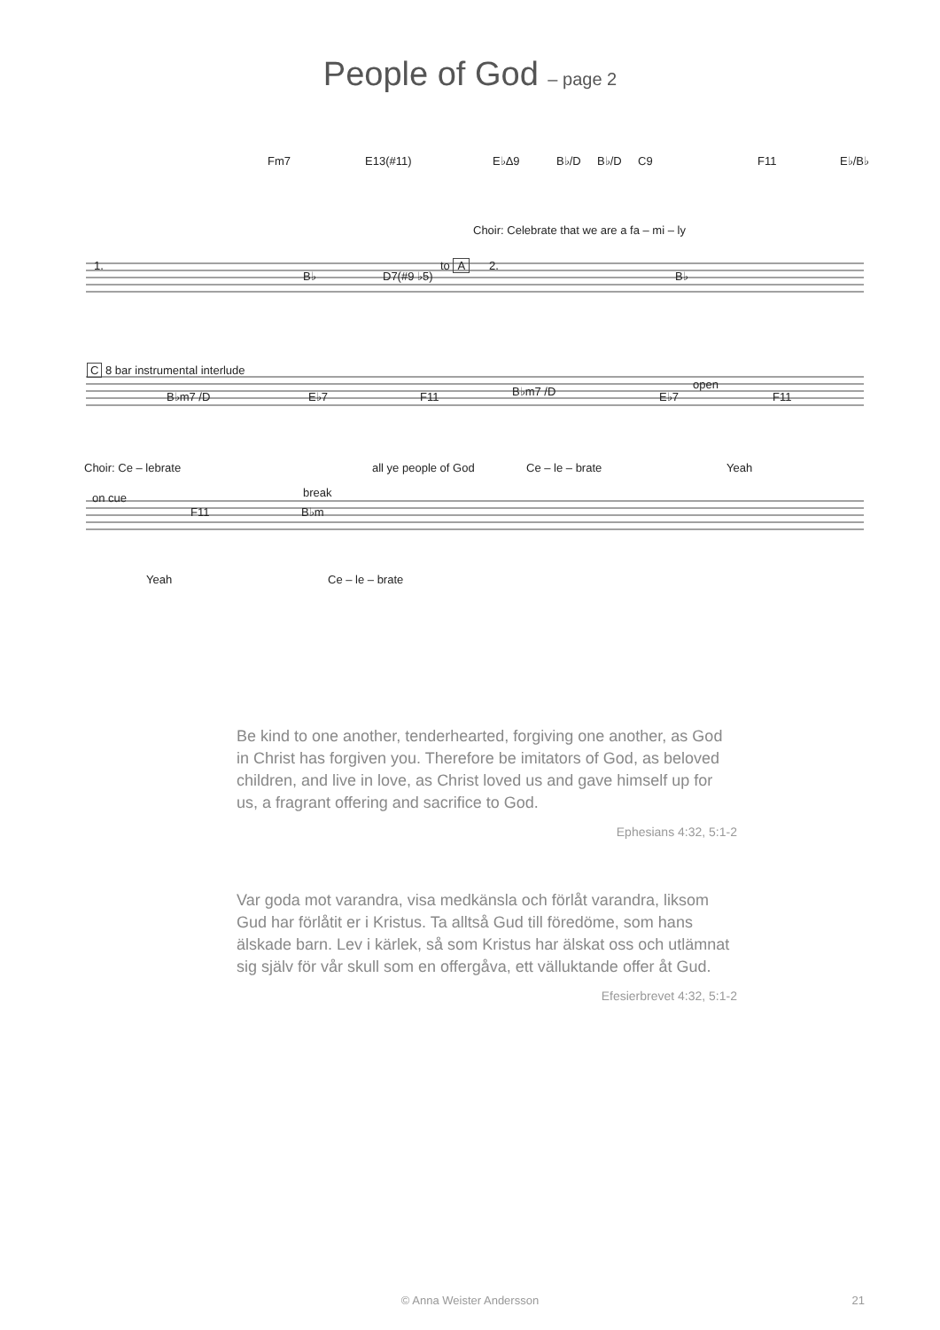People of God – page 2
Fm7 E13(#11) E♭Δ9 B♭/D B♭/D C9 F11 E♭/B♭
Choir: Celebrate that we are a fa – mi – ly
1.
B♭ D7(#9 ♭5)
to A 2.
B♭
C 8 bar instrumental interlude
B♭m7 /D E♭7 F11 B♭m7 /D E♭7
open
F11
Choir: Ce – lebrate all ye people of God Ce – le – brate Yeah
on cue break
F11 B♭m
Yeah Ce – le – brate
Be kind to one another, tenderhearted, forgiving one another, as God in Christ has forgiven you. Therefore be imitators of God, as beloved children, and live in love, as Christ loved us and gave himself up for us, a fragrant offering and sacrifice to God.
Ephesians 4:32, 5:1-2
Var goda mot varandra, visa medkänsla och förlåt varandra, liksom Gud har förlåtit er i Kristus. Ta alltså Gud till föredöme, som hans älskade barn. Lev i kärlek, så som Kristus har älskat oss och utlämnat sig själv för vår skull som en offergåva, ett välluktande offer åt Gud.
Efesierbrevet 4:32, 5:1-2
© Anna Weister Andersson 21